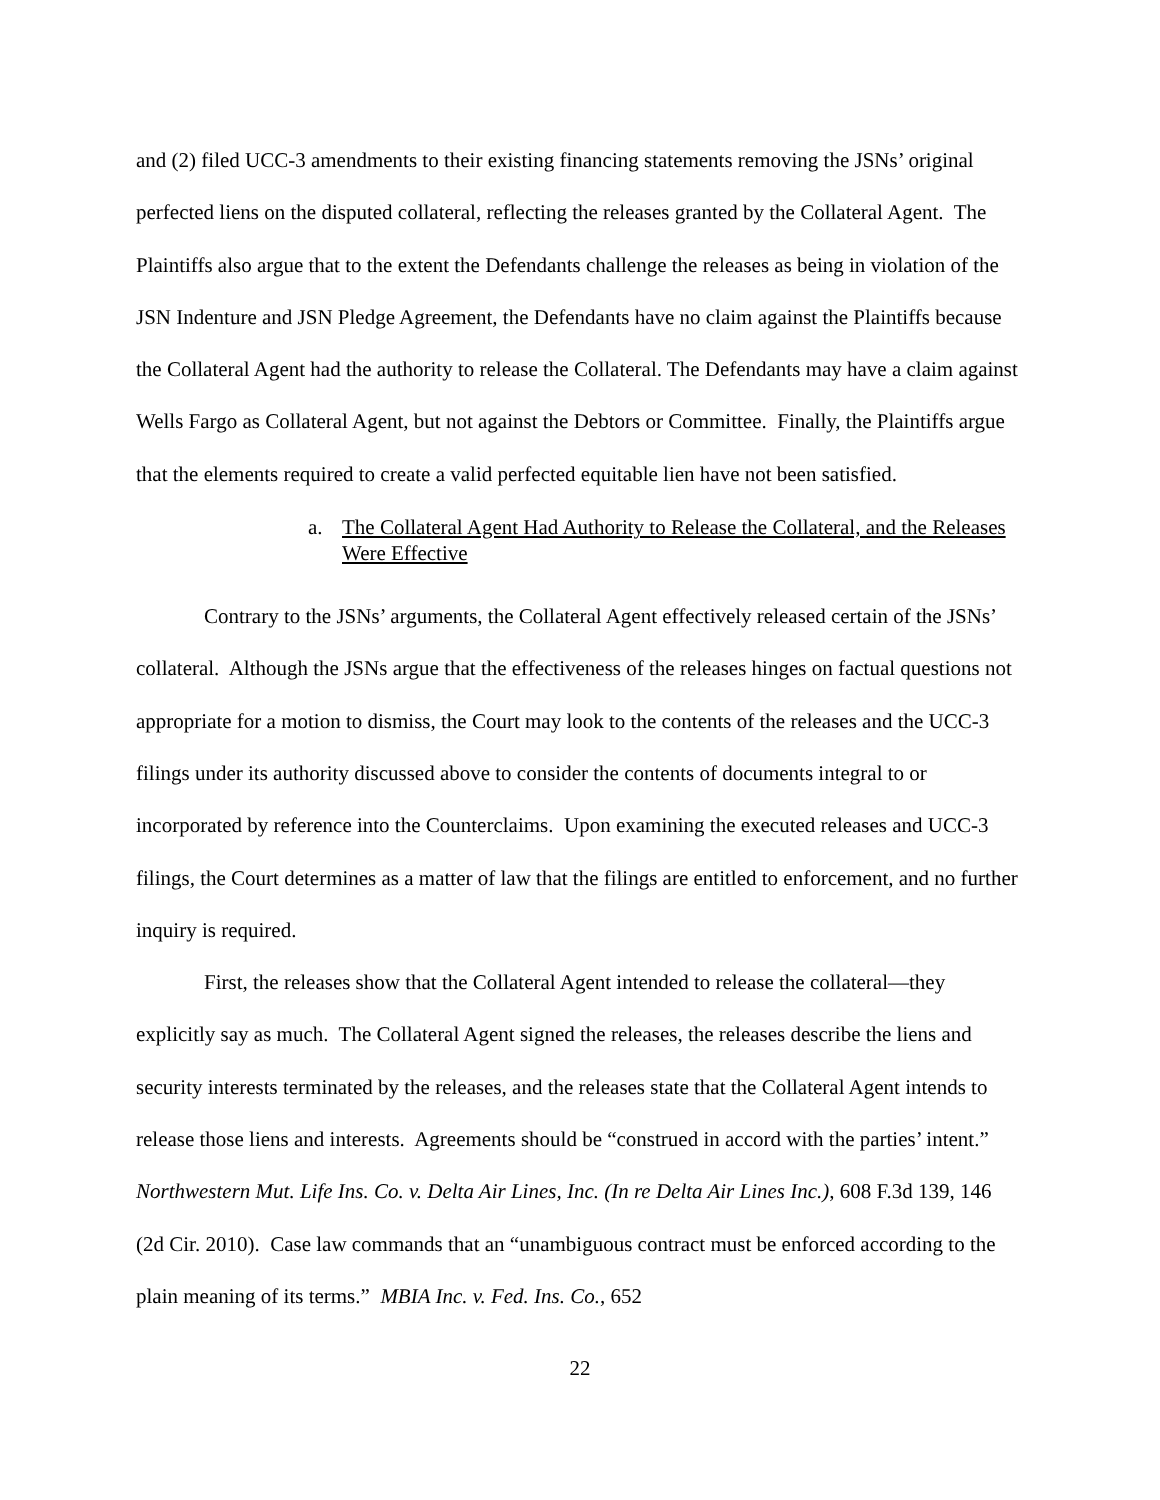and (2) filed UCC-3 amendments to their existing financing statements removing the JSNs’ original perfected liens on the disputed collateral, reflecting the releases granted by the Collateral Agent. The Plaintiffs also argue that to the extent the Defendants challenge the releases as being in violation of the JSN Indenture and JSN Pledge Agreement, the Defendants have no claim against the Plaintiffs because the Collateral Agent had the authority to release the Collateral. The Defendants may have a claim against Wells Fargo as Collateral Agent, but not against the Debtors or Committee. Finally, the Plaintiffs argue that the elements required to create a valid perfected equitable lien have not been satisfied.
a. The Collateral Agent Had Authority to Release the Collateral, and the Releases Were Effective
Contrary to the JSNs’ arguments, the Collateral Agent effectively released certain of the JSNs’ collateral. Although the JSNs argue that the effectiveness of the releases hinges on factual questions not appropriate for a motion to dismiss, the Court may look to the contents of the releases and the UCC-3 filings under its authority discussed above to consider the contents of documents integral to or incorporated by reference into the Counterclaims. Upon examining the executed releases and UCC-3 filings, the Court determines as a matter of law that the filings are entitled to enforcement, and no further inquiry is required.
First, the releases show that the Collateral Agent intended to release the collateral—they explicitly say as much. The Collateral Agent signed the releases, the releases describe the liens and security interests terminated by the releases, and the releases state that the Collateral Agent intends to release those liens and interests. Agreements should be “construed in accord with the parties’ intent.” Northwestern Mut. Life Ins. Co. v. Delta Air Lines, Inc. (In re Delta Air Lines Inc.), 608 F.3d 139, 146 (2d Cir. 2010). Case law commands that an “unambiguous contract must be enforced according to the plain meaning of its terms.” MBIA Inc. v. Fed. Ins. Co., 652
22